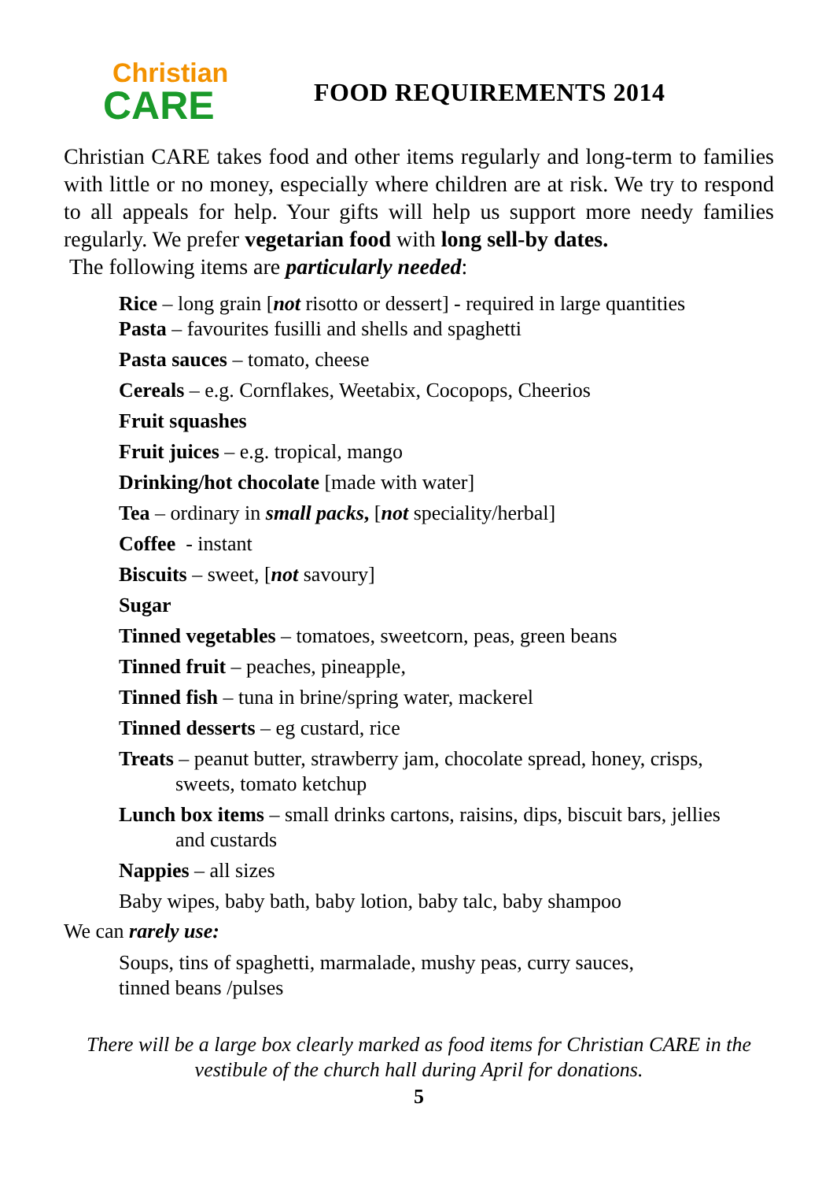Christian
CARE
FOOD REQUIREMENTS 2014
Christian CARE takes food and other items regularly and long-term to families with little or no money, especially where children are at risk. We try to respond to all appeals for help. Your gifts will help us support more needy families regularly. We prefer vegetarian food with long sell-by dates.
The following items are particularly needed:
Rice – long grain [not risotto or dessert] - required in large quantities
Pasta – favourites fusilli and shells and spaghetti
Pasta sauces – tomato, cheese
Cereals – e.g. Cornflakes, Weetabix, Cocopops, Cheerios
Fruit squashes
Fruit juices – e.g. tropical, mango
Drinking/hot chocolate [made with water]
Tea – ordinary in small packs, [not speciality/herbal]
Coffee - instant
Biscuits – sweet, [not savoury]
Sugar
Tinned vegetables – tomatoes, sweetcorn, peas, green beans
Tinned fruit – peaches, pineapple,
Tinned fish – tuna in brine/spring water, mackerel
Tinned desserts – eg custard, rice
Treats – peanut butter, strawberry jam, chocolate spread, honey, crisps,
sweets, tomato ketchup
Lunch box items – small drinks cartons, raisins, dips, biscuit bars, jellies
and custards
Nappies – all sizes
Baby wipes, baby bath, baby lotion, baby talc, baby shampoo
We can rarely use:
Soups, tins of spaghetti, marmalade, mushy peas, curry sauces,
tinned beans /pulses
There will be a large box clearly marked as food items for Christian CARE in the vestibule of the church hall during April for donations.
5